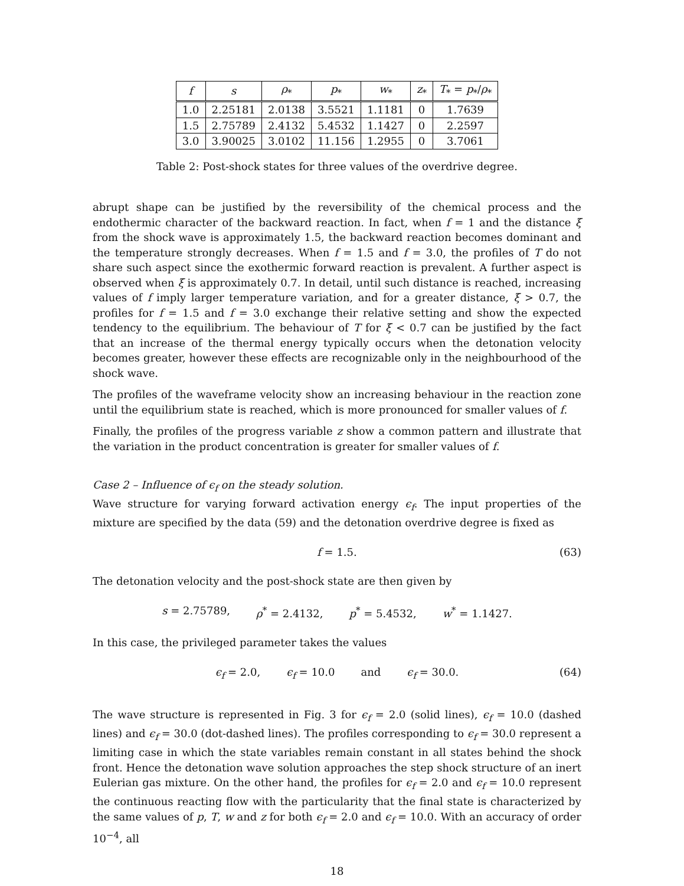| f | s | ρ<sub>*</sub> | p<sub>*</sub> | w<sub>*</sub> | z<sub>*</sub> | T<sub>*</sub> = p<sub>*</sub>/ ρ<sub>*</sub> |
| --- | --- | --- | --- | --- | --- | --- |
| 1.0 | 2.25181 | 2.0138 | 3.5521 | 1.1181 | 0 | 1.7639 |
| 1.5 | 2.75789 | 2.4132 | 5.4532 | 1.1427 | 0 | 2.2597 |
| 3.0 | 3.90025 | 3.0102 | 11.156 | 1.2955 | 0 | 3.7061 |
Table 2: Post-shock states for three values of the overdrive degree.
abrupt shape can be justified by the reversibility of the chemical process and the endothermic character of the backward reaction. In fact, when f = 1 and the distance ξ from the shock wave is approximately 1.5, the backward reaction becomes dominant and the temperature strongly decreases. When f = 1.5 and f = 3.0, the profiles of T do not share such aspect since the exothermic forward reaction is prevalent. A further aspect is observed when ξ is approximately 0.7. In detail, until such distance is reached, increasing values of f imply larger temperature variation, and for a greater distance, ξ > 0.7, the profiles for f = 1.5 and f = 3.0 exchange their relative setting and show the expected tendency to the equilibrium. The behaviour of T for ξ < 0.7 can be justified by the fact that an increase of the thermal energy typically occurs when the detonation velocity becomes greater, however these effects are recognizable only in the neighbourhood of the shock wave.
The profiles of the waveframe velocity show an increasing behaviour in the reaction zone until the equilibrium state is reached, which is more pronounced for smaller values of f.
Finally, the profiles of the progress variable z show a common pattern and illustrate that the variation in the product concentration is greater for smaller values of f.
Case 2 – Influence of ϵ<sub>f</sub> on the steady solution.
Wave structure for varying forward activation energy ϵ<sub>f</sub>. The input properties of the mixture are specified by the data (59) and the detonation overdrive degree is fixed as
f = 1.5. (63)
The detonation velocity and the post-shock state are then given by
s = 2.75789, ρ<sup>*</sup> = 2.4132, p<sup>*</sup> = 5.4532, w<sup>*</sup> = 1.1427.
In this case, the privileged parameter takes the values
ϵ<sub>f</sub> = 2.0, ϵ<sub>f</sub> = 10.0 and ϵ<sub>f</sub> = 30.0. (64)
The wave structure is represented in Fig. 3 for ϵ<sub>f</sub> = 2.0 (solid lines), ϵ<sub>f</sub> = 10.0 (dashed lines) and ϵ<sub>f</sub> = 30.0 (dot-dashed lines). The profiles corresponding to ϵ<sub>f</sub> = 30.0 represent a limiting case in which the state variables remain constant in all states behind the shock front. Hence the detonation wave solution approaches the step shock structure of an inert Eulerian gas mixture. On the other hand, the profiles for ϵ<sub>f</sub> = 2.0 and ϵ<sub>f</sub> = 10.0 represent the continuous reacting flow with the particularity that the final state is characterized by the same values of p, T, w and z for both ϵ<sub>f</sub> = 2.0 and ϵ<sub>f</sub> = 10.0. With an accuracy of order 10<sup>−4</sup>, all
18